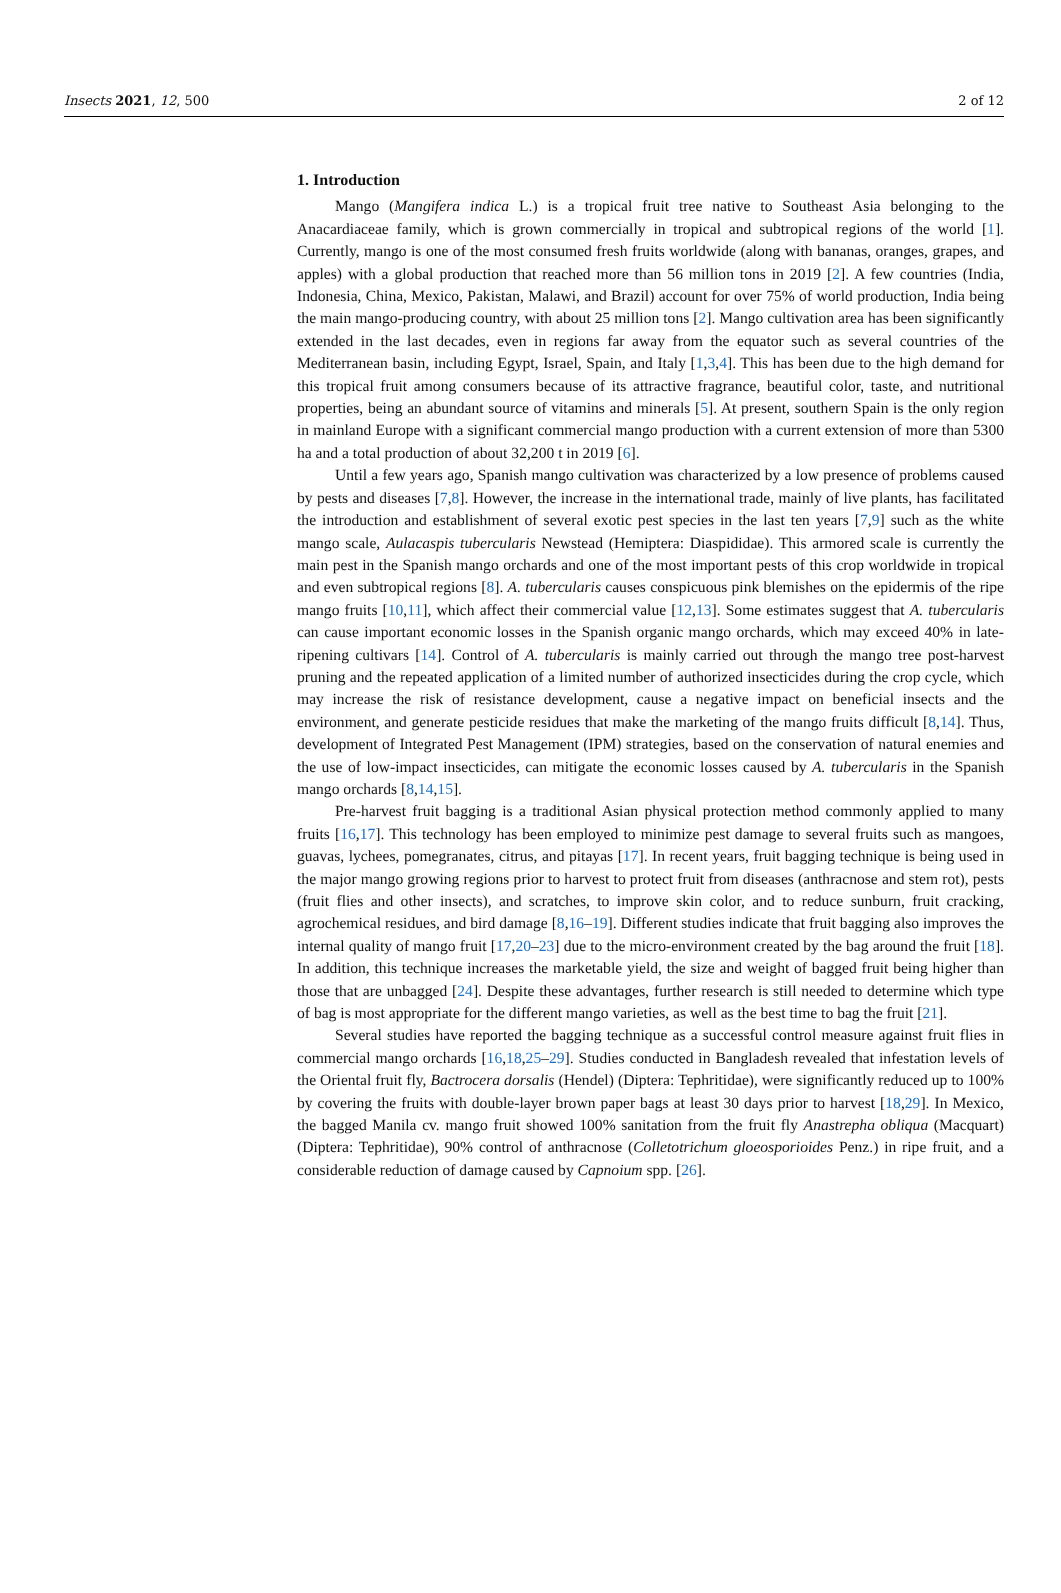Insects 2021, 12, 500 2 of 12
1. Introduction
Mango (Mangifera indica L.) is a tropical fruit tree native to Southeast Asia belonging to the Anacardiaceae family, which is grown commercially in tropical and subtropical regions of the world [1]. Currently, mango is one of the most consumed fresh fruits worldwide (along with bananas, oranges, grapes, and apples) with a global production that reached more than 56 million tons in 2019 [2]. A few countries (India, Indonesia, China, Mexico, Pakistan, Malawi, and Brazil) account for over 75% of world production, India being the main mango-producing country, with about 25 million tons [2]. Mango cultivation area has been significantly extended in the last decades, even in regions far away from the equator such as several countries of the Mediterranean basin, including Egypt, Israel, Spain, and Italy [1,3,4]. This has been due to the high demand for this tropical fruit among consumers because of its attractive fragrance, beautiful color, taste, and nutritional properties, being an abundant source of vitamins and minerals [5]. At present, southern Spain is the only region in mainland Europe with a significant commercial mango production with a current extension of more than 5300 ha and a total production of about 32,200 t in 2019 [6].
Until a few years ago, Spanish mango cultivation was characterized by a low presence of problems caused by pests and diseases [7,8]. However, the increase in the international trade, mainly of live plants, has facilitated the introduction and establishment of several exotic pest species in the last ten years [7,9] such as the white mango scale, Aulacaspis tubercularis Newstead (Hemiptera: Diaspididae). This armored scale is currently the main pest in the Spanish mango orchards and one of the most important pests of this crop worldwide in tropical and even subtropical regions [8]. A. tubercularis causes conspicuous pink blemishes on the epidermis of the ripe mango fruits [10,11], which affect their commercial value [12,13]. Some estimates suggest that A. tubercularis can cause important economic losses in the Spanish organic mango orchards, which may exceed 40% in late-ripening cultivars [14]. Control of A. tubercularis is mainly carried out through the mango tree post-harvest pruning and the repeated application of a limited number of authorized insecticides during the crop cycle, which may increase the risk of resistance development, cause a negative impact on beneficial insects and the environment, and generate pesticide residues that make the marketing of the mango fruits difficult [8,14]. Thus, development of Integrated Pest Management (IPM) strategies, based on the conservation of natural enemies and the use of low-impact insecticides, can mitigate the economic losses caused by A. tubercularis in the Spanish mango orchards [8,14,15].
Pre-harvest fruit bagging is a traditional Asian physical protection method commonly applied to many fruits [16,17]. This technology has been employed to minimize pest damage to several fruits such as mangoes, guavas, lychees, pomegranates, citrus, and pitayas [17]. In recent years, fruit bagging technique is being used in the major mango growing regions prior to harvest to protect fruit from diseases (anthracnose and stem rot), pests (fruit flies and other insects), and scratches, to improve skin color, and to reduce sunburn, fruit cracking, agrochemical residues, and bird damage [8,16–19]. Different studies indicate that fruit bagging also improves the internal quality of mango fruit [17,20–23] due to the micro-environment created by the bag around the fruit [18]. In addition, this technique increases the marketable yield, the size and weight of bagged fruit being higher than those that are unbagged [24]. Despite these advantages, further research is still needed to determine which type of bag is most appropriate for the different mango varieties, as well as the best time to bag the fruit [21].
Several studies have reported the bagging technique as a successful control measure against fruit flies in commercial mango orchards [16,18,25–29]. Studies conducted in Bangladesh revealed that infestation levels of the Oriental fruit fly, Bactrocera dorsalis (Hendel) (Diptera: Tephritidae), were significantly reduced up to 100% by covering the fruits with double-layer brown paper bags at least 30 days prior to harvest [18,29]. In Mexico, the bagged Manila cv. mango fruit showed 100% sanitation from the fruit fly Anastrepha obliqua (Macquart) (Diptera: Tephritidae), 90% control of anthracnose (Colletotrichum gloeosporioides Penz.) in ripe fruit, and a considerable reduction of damage caused by Capnoium spp. [26].